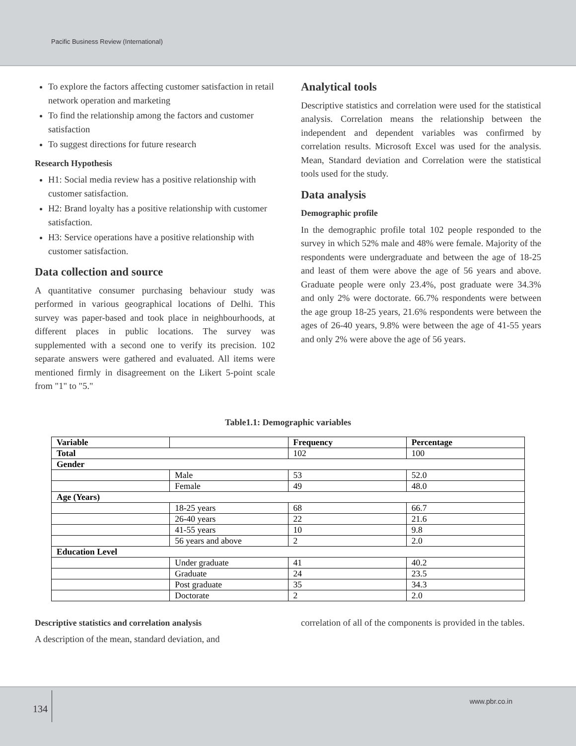Pacific Business Review (International)
To explore the factors affecting customer satisfaction in retail network operation and marketing
To find the relationship among the factors and customer satisfaction
To suggest directions for future research
Research Hypothesis
H1: Social media review has a positive relationship with customer satisfaction.
H2: Brand loyalty has a positive relationship with customer satisfaction.
H3: Service operations have a positive relationship with customer satisfaction.
Data collection and source
A quantitative consumer purchasing behaviour study was performed in various geographical locations of Delhi. This survey was paper-based and took place in neighbourhoods, at different places in public locations. The survey was supplemented with a second one to verify its precision. 102 separate answers were gathered and evaluated. All items were mentioned firmly in disagreement on the Likert 5-point scale from "1" to "5."
Analytical tools
Descriptive statistics and correlation were used for the statistical analysis. Correlation means the relationship between the independent and dependent variables was confirmed by correlation results. Microsoft Excel was used for the analysis. Mean, Standard deviation and Correlation were the statistical tools used for the study.
Data analysis
Demographic profile
In the demographic profile total 102 people responded to the survey in which 52% male and 48% were female. Majority of the respondents were undergraduate and between the age of 18-25 and least of them were above the age of 56 years and above. Graduate people were only 23.4%, post graduate were 34.3% and only 2% were doctorate. 66.7% respondents were between the age group 18-25 years, 21.6% respondents were between the ages of 26-40 years, 9.8% were between the age of 41-55 years and only 2% were above the age of 56 years.
Table1.1: Demographic variables
| Variable | | Frequency | Percentage |
| --- | --- | --- | --- |
| Total | | 102 | 100 |
| Gender | | | |
| | Male | 53 | 52.0 |
| | Female | 49 | 48.0 |
| Age (Years) | | | |
| | 18-25 years | 68 | 66.7 |
| | 26-40 years | 22 | 21.6 |
| | 41-55 years | 10 | 9.8 |
| | 56 years and above | 2 | 2.0 |
| Education Level | | | |
| | Under graduate | 41 | 40.2 |
| | Graduate | 24 | 23.5 |
| | Post graduate | 35 | 34.3 |
| | Doctorate | 2 | 2.0 |
Descriptive statistics and correlation analysis
A description of the mean, standard deviation, and
correlation of all of the components is provided in the tables.
134
www.pbr.co.in